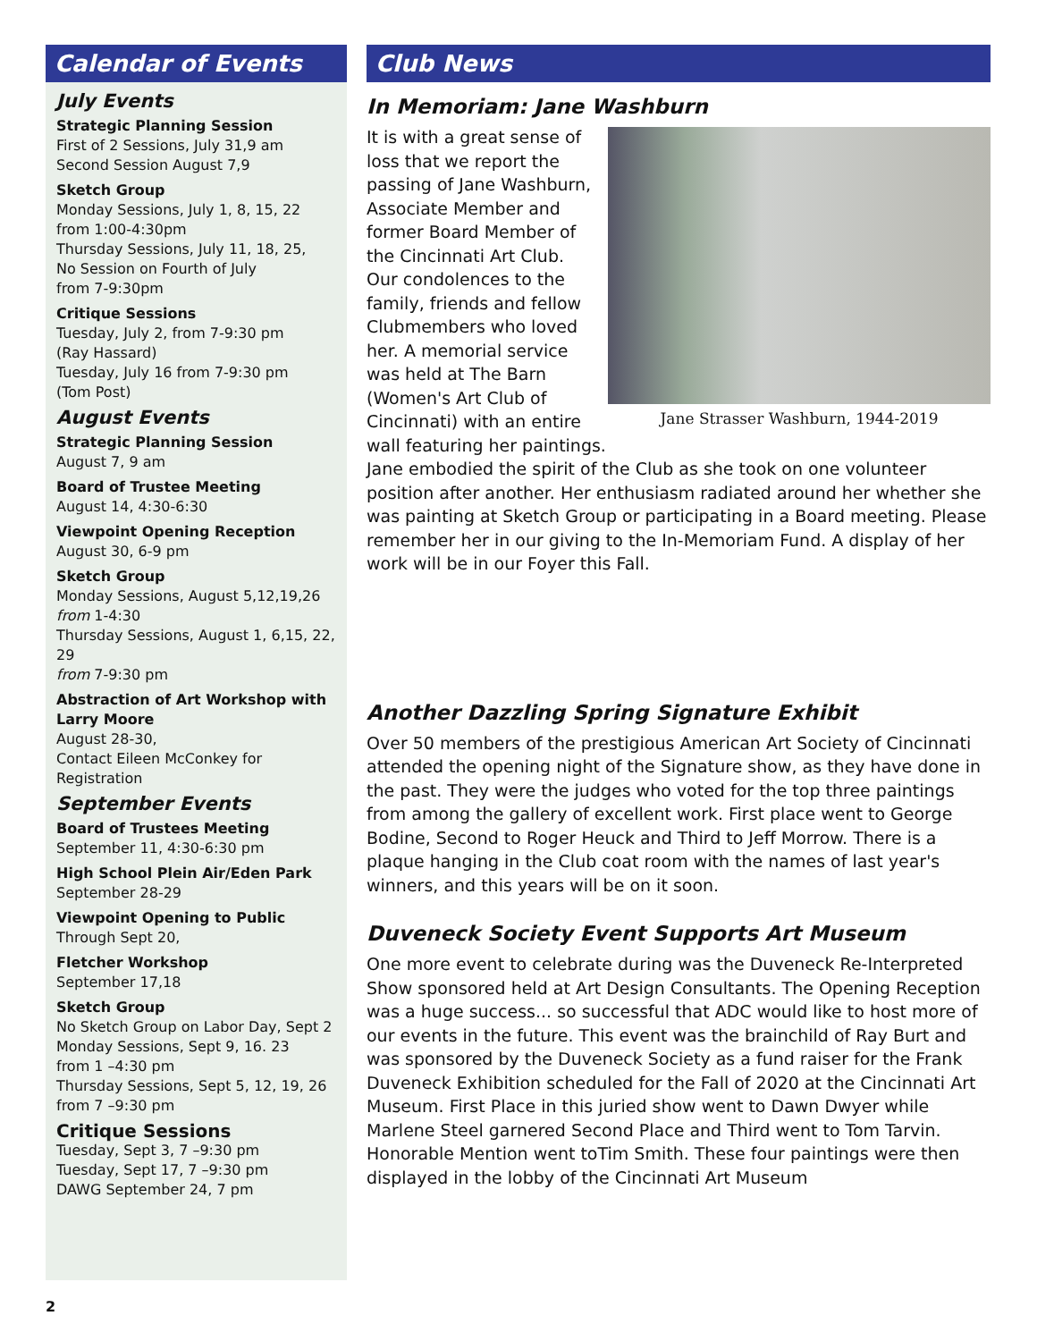Calendar of Events
July Events
Strategic Planning Session
First of 2 Sessions, July 31,9 am
Second Session August 7,9
Sketch Group
Monday Sessions, July 1, 8, 15, 22
from 1:00-4:30pm
Thursday Sessions, July 11, 18, 25,
No Session on Fourth of July
from 7-9:30pm
Critique Sessions
Tuesday, July 2, from 7-9:30 pm
(Ray Hassard)
Tuesday, July 16 from 7-9:30 pm
(Tom Post)
August Events
Strategic Planning Session
August 7, 9 am
Board of Trustee Meeting
August 14, 4:30-6:30
Viewpoint Opening Reception
August 30, 6-9 pm
Sketch Group
Monday Sessions, August 5,12,19,26
from 1-4:30
Thursday Sessions, August 1, 6,15, 22, 29
from 7-9:30 pm
Abstraction of Art Workshop with Larry Moore
August 28-30,
Contact Eileen McConkey for Registration
September Events
Board of Trustees Meeting
September 11, 4:30-6:30 pm
High School Plein Air/Eden Park
September 28-29
Viewpoint Opening to Public
Through Sept 20,
Fletcher Workshop
September 17,18
Sketch Group
No Sketch Group on Labor Day, Sept 2
Monday Sessions, Sept 9, 16. 23
from 1 –4:30 pm
Thursday Sessions, Sept 5, 12, 19, 26
from 7 –9:30 pm
Critique Sessions
Tuesday, Sept 3, 7 –9:30 pm
Tuesday, Sept 17, 7 –9:30 pm
DAWG September 24, 7 pm
Club News
In Memoriam: Jane Washburn
Jane Strasser Washburn, 1944-2019
It is with a great sense of loss that we report the passing of Jane Washburn, Associate Member and former Board Member of the Cincinnati Art Club.
Our condolences to the family, friends and fellow Clubmembers who loved her. A memorial service was held at The Barn (Women's Art Club of Cincinnati) with an entire wall featuring her paintings.
Jane embodied the spirit of the Club as she took on one volunteer position after another. Her enthusiasm radiated around her whether she was painting at Sketch Group or participating in a Board meeting. Please remember her in our giving to the In-Memoriam Fund. A display of her work will be in our Foyer this Fall.
Another Dazzling Spring Signature Exhibit
Over 50 members of the prestigious American Art Society of Cincinnati attended the opening night of the Signature show, as they have done in the past. They were the judges who voted for the top three paintings from among the gallery of excellent work. First place went to George Bodine, Second to Roger Heuck and Third to Jeff Morrow. There is a plaque hanging in the Club coat room with the names of last year's winners, and this years will be on it soon.
Duveneck Society Event Supports Art Museum
One more event to celebrate during was the Duveneck Re-Interpreted Show sponsored held at Art Design Consultants. The Opening Reception was a huge success... so successful that ADC would like to host more of our events in the future. This event was the brainchild of Ray Burt and was sponsored by the Duveneck Society as a fund raiser for the Frank Duveneck Exhibition scheduled for the Fall of 2020 at the Cincinnati Art Museum. First Place in this juried show went to Dawn Dwyer while Marlene Steel garnered Second Place and Third went to Tom Tarvin. Honorable Mention went toTim Smith. These four paintings were then displayed in the lobby of the Cincinnati Art Museum
2